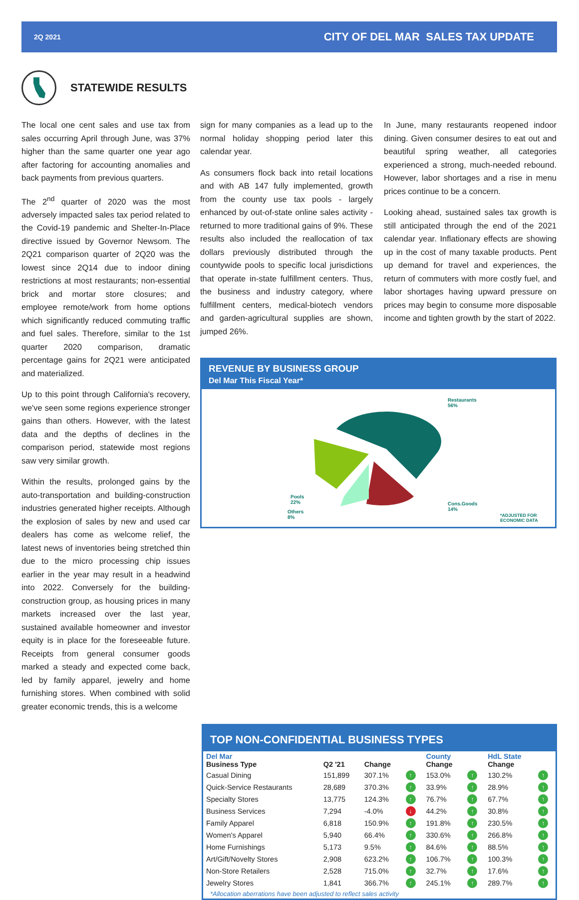2Q 2021 CITY OF DEL MAR SALES TAX UPDATE
STATEWIDE RESULTS
The local one cent sales and use tax from sales occurring April through June, was 37% higher than the same quarter one year ago after factoring for accounting anomalies and back payments from previous quarters.
The 2<sup>nd</sup> quarter of 2020 was the most adversely impacted sales tax period related to the Covid-19 pandemic and Shelter-In-Place directive issued by Governor Newsom. The 2Q21 comparison quarter of 2Q20 was the lowest since 2Q14 due to indoor dining restrictions at most restaurants; non-essential brick and mortar store closures; and employee remote/work from home options which significantly reduced commuting traffic and fuel sales. Therefore, similar to the 1st quarter 2020 comparison, dramatic percentage gains for 2Q21 were anticipated and materialized.
Up to this point through California's recovery, we've seen some regions experience stronger gains than others. However, with the latest data and the depths of declines in the comparison period, statewide most regions saw very similar growth.
Within the results, prolonged gains by the auto-transportation and building-construction industries generated higher receipts. Although the explosion of sales by new and used car dealers has come as welcome relief, the latest news of inventories being stretched thin due to the micro processing chip issues earlier in the year may result in a headwind into 2022. Conversely for the building-construction group, as housing prices in many markets increased over the last year, sustained available homeowner and investor equity is in place for the foreseeable future. Receipts from general consumer goods marked a steady and expected come back, led by family apparel, jewelry and home furnishing stores. When combined with solid greater economic trends, this is a welcome
sign for many companies as a lead up to the normal holiday shopping period later this calendar year.
As consumers flock back into retail locations and with AB 147 fully implemented, growth from the county use tax pools - largely enhanced by out-of-state online sales activity - returned to more traditional gains of 9%. These results also included the reallocation of tax dollars previously distributed through the countywide pools to specific local jurisdictions that operate in-state fulfillment centers. Thus, the business and industry category, where fulfillment centers, medical-biotech vendors and garden-agricultural supplies are shown, jumped 26%.
In June, many restaurants reopened indoor dining. Given consumer desires to eat out and beautiful spring weather, all categories experienced a strong, much-needed rebound. However, labor shortages and a rise in menu prices continue to be a concern.
Looking ahead, sustained sales tax growth is still anticipated through the end of the 2021 calendar year. Inflationary effects are showing up in the cost of many taxable products. Pent up demand for travel and experiences, the return of commuters with more costly fuel, and labor shortages having upward pressure on prices may begin to consume more disposable income and tighten growth by the start of 2022.
REVENUE BY BUSINESS GROUP
Del Mar This Fiscal Year*
Restaurants
56%
Cons.Goods
14%
Pools
22%
Others
8%
*ADJUSTED FOR
ECONOMIC DATA
TOP NON-CONFIDENTIAL BUSINESS TYPES
| Del Mar Business Type | Q2 '21 | Change | | County Change | | HdL State Change | |
| --- | --- | --- | --- | --- | --- | --- | --- |
| Casual Dining | 151,899 | 307.1% | ↑ | 153.0% | ↑ | 130.2% | ↑ |
| Quick-Service Restaurants | 28,689 | 370.3% | ↑ | 33.9% | ↑ | 28.9% | ↑ |
| Specialty Stores | 13,775 | 124.3% | ↑ | 76.7% | ↑ | 67.7% | ↑ |
| Business Services | 7,294 | -4.0% | ↓ | 44.2% | ↑ | 30.8% | ↑ |
| Family Apparel | 6,818 | 150.9% | ↑ | 191.8% | ↑ | 230.5% | ↑ |
| Women's Apparel | 5,940 | 66.4% | ↑ | 330.6% | ↑ | 266.8% | ↑ |
| Home Furnishings | 5,173 | 9.5% | ↑ | 84.6% | ↑ | 88.5% | ↑ |
| Art/Gift/Novelty Stores | 2,908 | 623.2% | ↑ | 106.7% | ↑ | 100.3% | ↑ |
| Non-Store Retailers | 2,528 | 715.0% | ↑ | 32.7% | ↑ | 17.6% | ↑ |
| Jewelry Stores | 1,841 | 366.7% | ↑ | 245.1% | ↑ | 289.7% | ↑ |
*Allocation aberrations have been adjusted to reflect sales activity